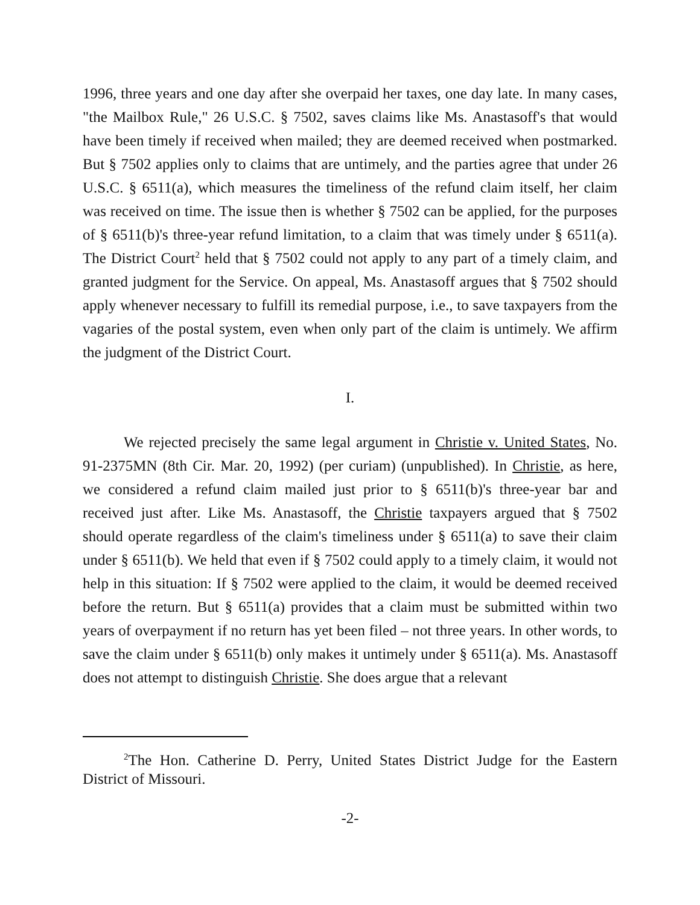1996, three years and one day after she overpaid her taxes, one day late. In many cases, "the Mailbox Rule," 26 U.S.C. § 7502, saves claims like Ms. Anastasoff's that would have been timely if received when mailed; they are deemed received when postmarked. But § 7502 applies only to claims that are untimely, and the parties agree that under 26 U.S.C. § 6511(a), which measures the timeliness of the refund claim itself, her claim was received on time. The issue then is whether § 7502 can be applied, for the purposes of § 6511(b)'s three-year refund limitation, to a claim that was timely under § 6511(a). The District Court<sup>2</sup> held that § 7502 could not apply to any part of a timely claim, and granted judgment for the Service. On appeal, Ms. Anastasoff argues that § 7502 should apply whenever necessary to fulfill its remedial purpose, i.e., to save taxpayers from the vagaries of the postal system, even when only part of the claim is untimely. We affirm the judgment of the District Court.
I.
We rejected precisely the same legal argument in Christie v. United States, No. 91-2375MN (8th Cir. Mar. 20, 1992) (per curiam) (unpublished). In Christie, as here, we considered a refund claim mailed just prior to § 6511(b)'s three-year bar and received just after. Like Ms. Anastasoff, the Christie taxpayers argued that § 7502 should operate regardless of the claim's timeliness under § 6511(a) to save their claim under § 6511(b). We held that even if § 7502 could apply to a timely claim, it would not help in this situation: If § 7502 were applied to the claim, it would be deemed received before the return. But § 6511(a) provides that a claim must be submitted within two years of overpayment if no return has yet been filed – not three years. In other words, to save the claim under § 6511(b) only makes it untimely under § 6511(a). Ms. Anastasoff does not attempt to distinguish Christie. She does argue that a relevant
<sup>2</sup> The Hon. Catherine D. Perry, United States District Judge for the Eastern District of Missouri.
-2-